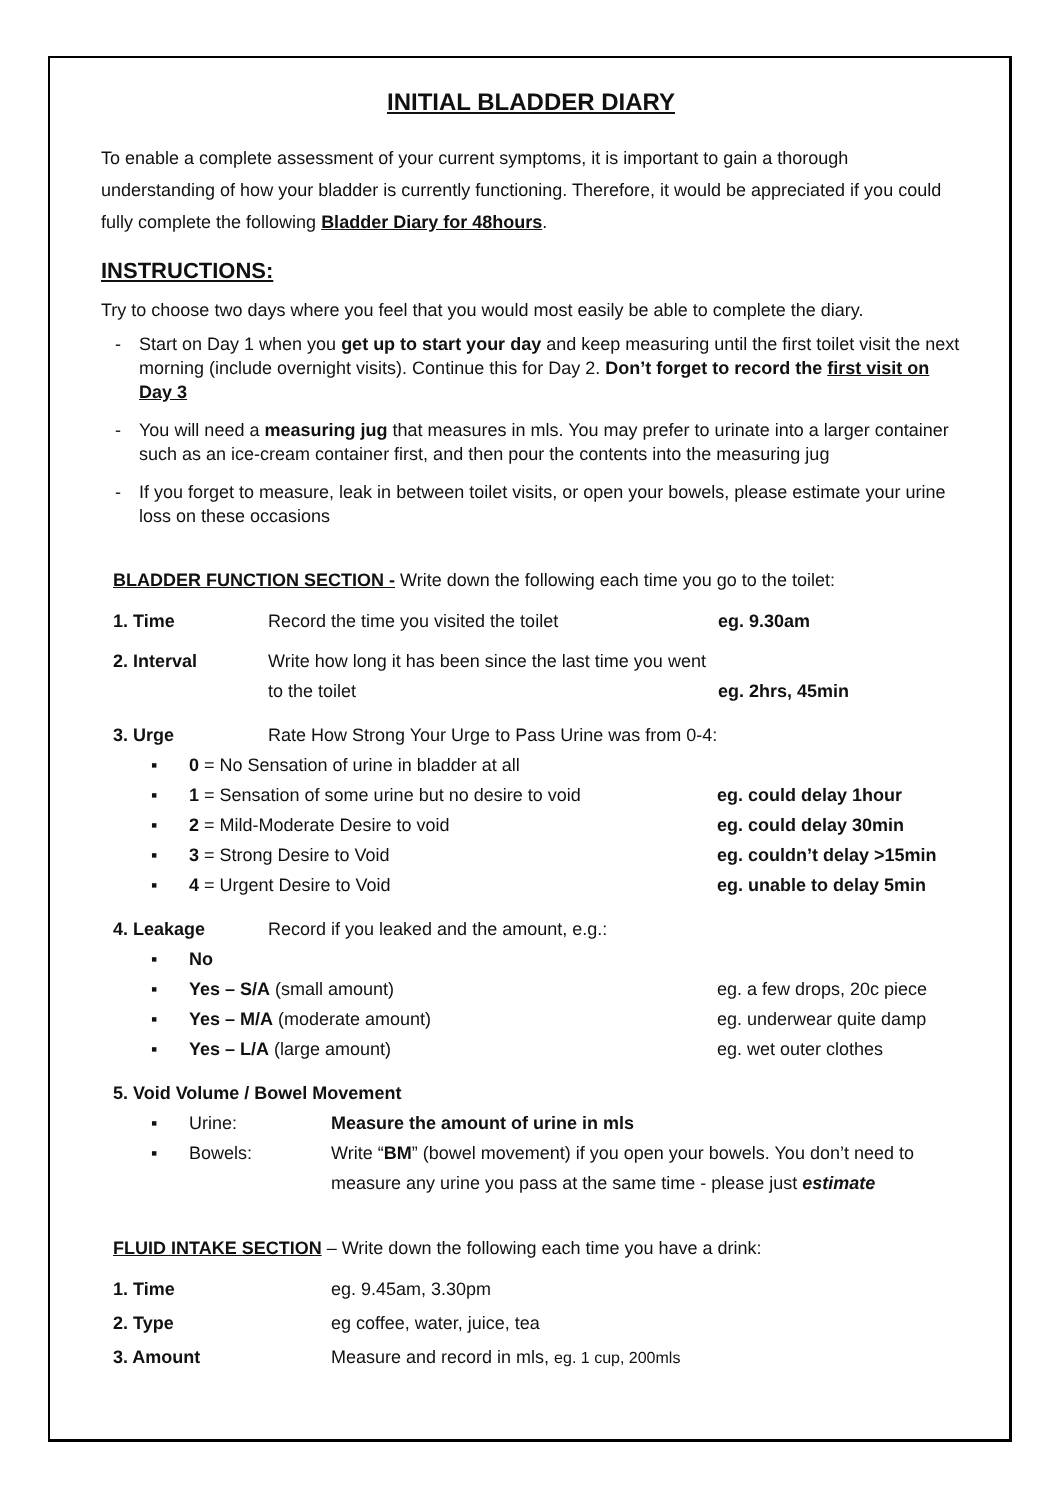INITIAL BLADDER DIARY
To enable a complete assessment of your current symptoms, it is important to gain a thorough understanding of how your bladder is currently functioning. Therefore, it would be appreciated if you could fully complete the following Bladder Diary for 48hours.
INSTRUCTIONS:
Try to choose two days where you feel that you would most easily be able to complete the diary.
- Start on Day 1 when you get up to start your day and keep measuring until the first toilet visit the next morning (include overnight visits). Continue this for Day 2. Don’t forget to record the first visit on Day 3
- You will need a measuring jug that measures in mls. You may prefer to urinate into a larger container such as an ice-cream container first, and then pour the contents into the measuring jug
- If you forget to measure, leak in between toilet visits, or open your bowels, please estimate your urine loss on these occasions
BLADDER FUNCTION SECTION - Write down the following each time you go to the toilet:
1. Time Record the time you visited the toilet eg. 9.30am
2. Interval Write how long it has been since the last time you went to the toilet
eg. 2hrs, 45min
3. Urge Rate How Strong Your Urge to Pass Urine was from 0-4:
▪ 0 = No Sensation of urine in bladder at all
▪ 1 = Sensation of some urine but no desire to void eg. could delay 1hour
▪ 2 = Mild-Moderate Desire to void eg. could delay 30min
▪ 3 = Strong Desire to Void eg. couldn’t delay >15min
▪ 4 = Urgent Desire to Void eg. unable to delay 5min
4. Leakage Record if you leaked and the amount, e.g.:
▪ No
▪ Yes – S/A (small amount) eg. a few drops, 20c piece
▪ Yes – M/A (moderate amount) eg. underwear quite damp
▪ Yes – L/A (large amount) eg. wet outer clothes
5. Void Volume / Bowel Movement
▪ Urine: Measure the amount of urine in mls
▪ Bowels: Write “BM” (bowel movement) if you open your bowels. You don’t need to measure any urine you pass at the same time - please just estimate
FLUID INTAKE SECTION – Write down the following each time you have a drink:
1. Time eg. 9.45am, 3.30pm
2. Type eg coffee, water, juice, tea
3. Amount Measure and record in mls, eg. 1 cup, 200mls